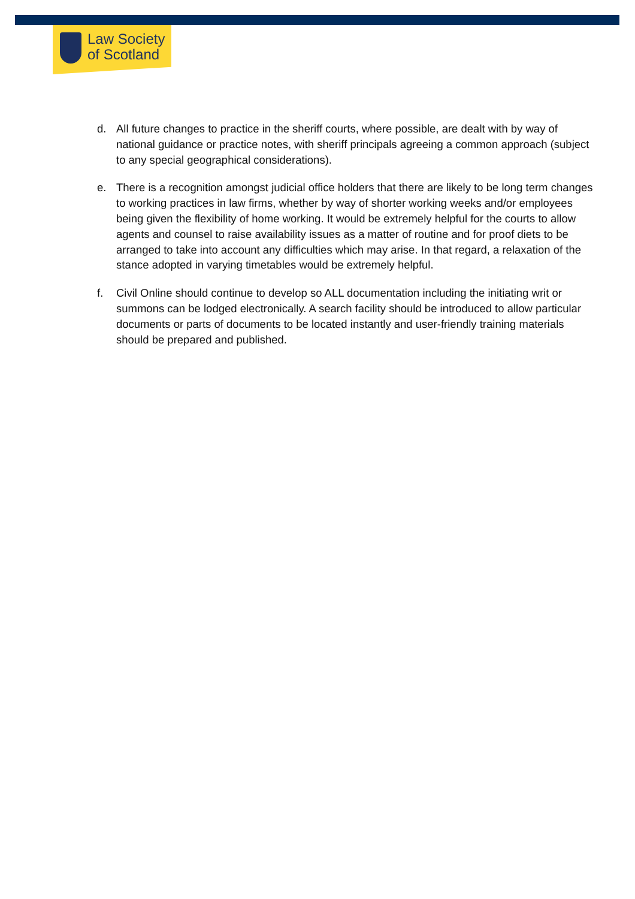Law Society
of Scotland
d. All future changes to practice in the sheriff courts, where possible, are dealt with by way of national guidance or practice notes, with sheriff principals agreeing a common approach (subject to any special geographical considerations).
e. There is a recognition amongst judicial office holders that there are likely to be long term changes to working practices in law firms, whether by way of shorter working weeks and/or employees being given the flexibility of home working. It would be extremely helpful for the courts to allow agents and counsel to raise availability issues as a matter of routine and for proof diets to be arranged to take into account any difficulties which may arise. In that regard, a relaxation of the stance adopted in varying timetables would be extremely helpful.
f. Civil Online should continue to develop so ALL documentation including the initiating writ or summons can be lodged electronically. A search facility should be introduced to allow particular documents or parts of documents to be located instantly and user-friendly training materials should be prepared and published.